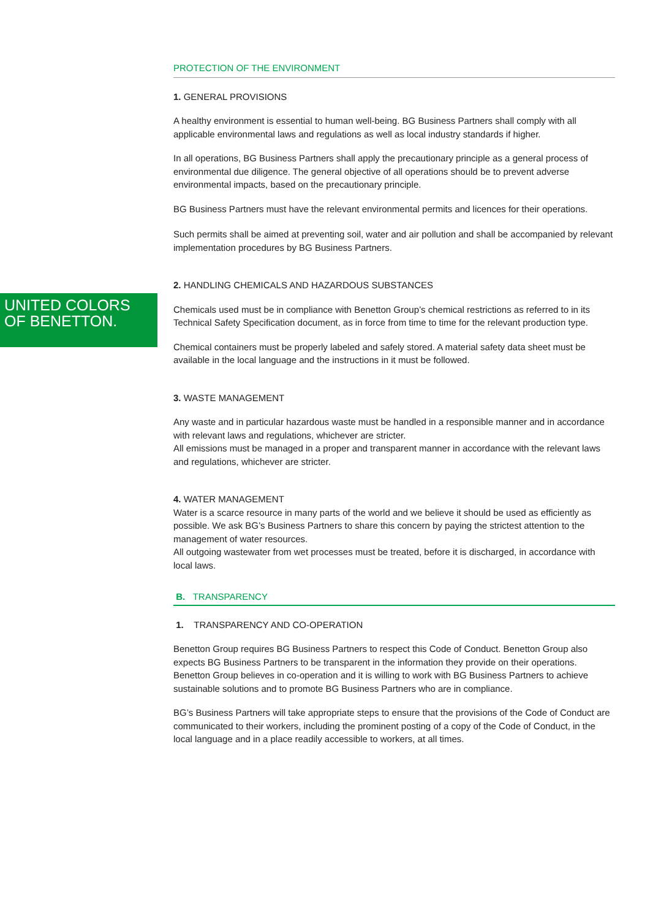UNITED COLORS
OF BENETTON.
PROTECTION OF THE ENVIRONMENT
1. GENERAL PROVISIONS
A healthy environment is essential to human well-being. BG Business Partners shall comply with all applicable environmental laws and regulations as well as local industry standards if higher.
In all operations, BG Business Partners shall apply the precautionary principle as a general process of environmental due diligence. The general objective of all operations should be to prevent adverse environmental impacts, based on the precautionary principle.
BG Business Partners must have the relevant environmental permits and licences for their operations.
Such permits shall be aimed at preventing soil, water and air pollution and shall be accompanied by relevant implementation procedures by BG Business Partners.
2. HANDLING CHEMICALS AND HAZARDOUS SUBSTANCES
Chemicals used must be in compliance with Benetton Group’s chemical restrictions as referred to in its Technical Safety Specification document, as in force from time to time for the relevant production type.
Chemical containers must be properly labeled and safely stored. A material safety data sheet must be available in the local language and the instructions in it must be followed.
3. WASTE MANAGEMENT
Any waste and in particular hazardous waste must be handled in a responsible manner and in accordance with relevant laws and regulations, whichever are stricter.
All emissions must be managed in a proper and transparent manner in accordance with the relevant laws and regulations, whichever are stricter.
4. WATER MANAGEMENT
Water is a scarce resource in many parts of the world and we believe it should be used as efficiently as possible. We ask BG’s Business Partners to share this concern by paying the strictest attention to the management of water resources.
All outgoing wastewater from wet processes must be treated, before it is discharged, in accordance with local laws.
B. TRANSPARENCY
1. TRANSPARENCY AND CO-OPERATION
Benetton Group requires BG Business Partners to respect this Code of Conduct. Benetton Group also expects BG Business Partners to be transparent in the information they provide on their operations. Benetton Group believes in co-operation and it is willing to work with BG Business Partners to achieve sustainable solutions and to promote BG Business Partners who are in compliance.
BG’s Business Partners will take appropriate steps to ensure that the provisions of the Code of Conduct are communicated to their workers, including the prominent posting of a copy of the Code of Conduct, in the local language and in a place readily accessible to workers, at all times.